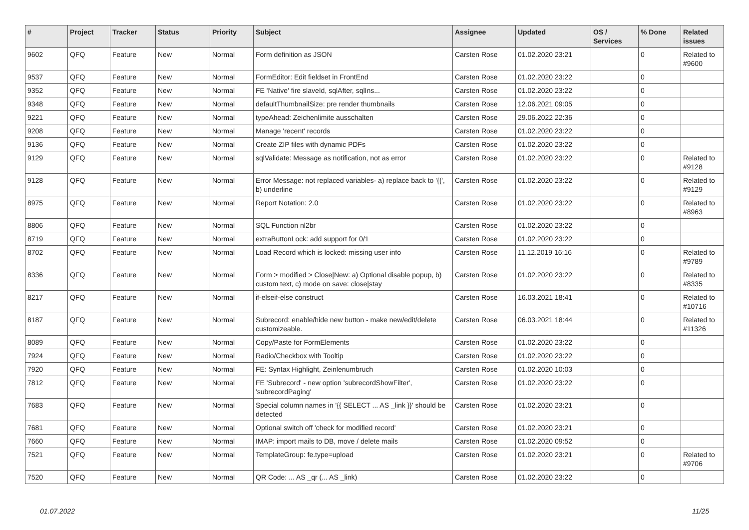| # | Project | Tracker | Status | Priority | Subject | Assignee | Updated | OS / Services | % Done | Related issues |
| --- | --- | --- | --- | --- | --- | --- | --- | --- | --- | --- |
| 9602 | QFQ | Feature | New | Normal | Form definition as JSON | Carsten Rose | 01.02.2020 23:21 | | 0 | Related to #9600 |
| 9537 | QFQ | Feature | New | Normal | FormEditor: Edit fieldset in FrontEnd | Carsten Rose | 01.02.2020 23:22 | | 0 | |
| 9352 | QFQ | Feature | New | Normal | FE 'Native' fire slaveId, sqlAfter, sqlIns... | Carsten Rose | 01.02.2020 23:22 | | 0 | |
| 9348 | QFQ | Feature | New | Normal | defaultThumbnailSize: pre render thumbnails | Carsten Rose | 12.06.2021 09:05 | | 0 | |
| 9221 | QFQ | Feature | New | Normal | typeAhead: Zeichenlimite ausschalten | Carsten Rose | 29.06.2022 22:36 | | 0 | |
| 9208 | QFQ | Feature | New | Normal | Manage 'recent' records | Carsten Rose | 01.02.2020 23:22 | | 0 | |
| 9136 | QFQ | Feature | New | Normal | Create ZIP files with dynamic PDFs | Carsten Rose | 01.02.2020 23:22 | | 0 | |
| 9129 | QFQ | Feature | New | Normal | sqlValidate: Message as notification, not as error | Carsten Rose | 01.02.2020 23:22 | | 0 | Related to #9128 |
| 9128 | QFQ | Feature | New | Normal | Error Message: not replaced variables- a) replace back to '{{', b) underline | Carsten Rose | 01.02.2020 23:22 | | 0 | Related to #9129 |
| 8975 | QFQ | Feature | New | Normal | Report Notation: 2.0 | Carsten Rose | 01.02.2020 23:22 | | 0 | Related to #8963 |
| 8806 | QFQ | Feature | New | Normal | SQL Function nl2br | Carsten Rose | 01.02.2020 23:22 | | 0 | |
| 8719 | QFQ | Feature | New | Normal | extraButtonLock: add support for 0/1 | Carsten Rose | 01.02.2020 23:22 | | 0 | |
| 8702 | QFQ | Feature | New | Normal | Load Record which is locked: missing user info | Carsten Rose | 11.12.2019 16:16 | | 0 | Related to #9789 |
| 8336 | QFQ | Feature | New | Normal | Form > modified > Close/New: a) Optional disable popup, b) custom text, c) mode on save: close/stay | Carsten Rose | 01.02.2020 23:22 | | 0 | Related to #8335 |
| 8217 | QFQ | Feature | New | Normal | if-elseif-else construct | Carsten Rose | 16.03.2021 18:41 | | 0 | Related to #10716 |
| 8187 | QFQ | Feature | New | Normal | Subrecord: enable/hide new button - make new/edit/delete customizeable. | Carsten Rose | 06.03.2021 18:44 | | 0 | Related to #11326 |
| 8089 | QFQ | Feature | New | Normal | Copy/Paste for FormElements | Carsten Rose | 01.02.2020 23:22 | | 0 | |
| 7924 | QFQ | Feature | New | Normal | Radio/Checkbox with Tooltip | Carsten Rose | 01.02.2020 23:22 | | 0 | |
| 7920 | QFQ | Feature | New | Normal | FE: Syntax Highlight, Zeinlenumbruch | Carsten Rose | 01.02.2020 10:03 | | 0 | |
| 7812 | QFQ | Feature | New | Normal | FE 'Subrecord' - new option 'subrecordShowFilter', 'subrecordPaging' | Carsten Rose | 01.02.2020 23:22 | | 0 | |
| 7683 | QFQ | Feature | New | Normal | Special column names in '{{ SELECT ... AS _link }}' should be detected | Carsten Rose | 01.02.2020 23:21 | | 0 | |
| 7681 | QFQ | Feature | New | Normal | Optional switch off 'check for modified record' | Carsten Rose | 01.02.2020 23:21 | | 0 | |
| 7660 | QFQ | Feature | New | Normal | IMAP: import mails to DB, move / delete mails | Carsten Rose | 01.02.2020 09:52 | | 0 | |
| 7521 | QFQ | Feature | New | Normal | TemplateGroup: fe.type=upload | Carsten Rose | 01.02.2020 23:21 | | 0 | Related to #9706 |
| 7520 | QFQ | Feature | New | Normal | QR Code: ... AS _qr (... AS _link) | Carsten Rose | 01.02.2020 23:22 | | 0 | |
01.07.2022 11/25